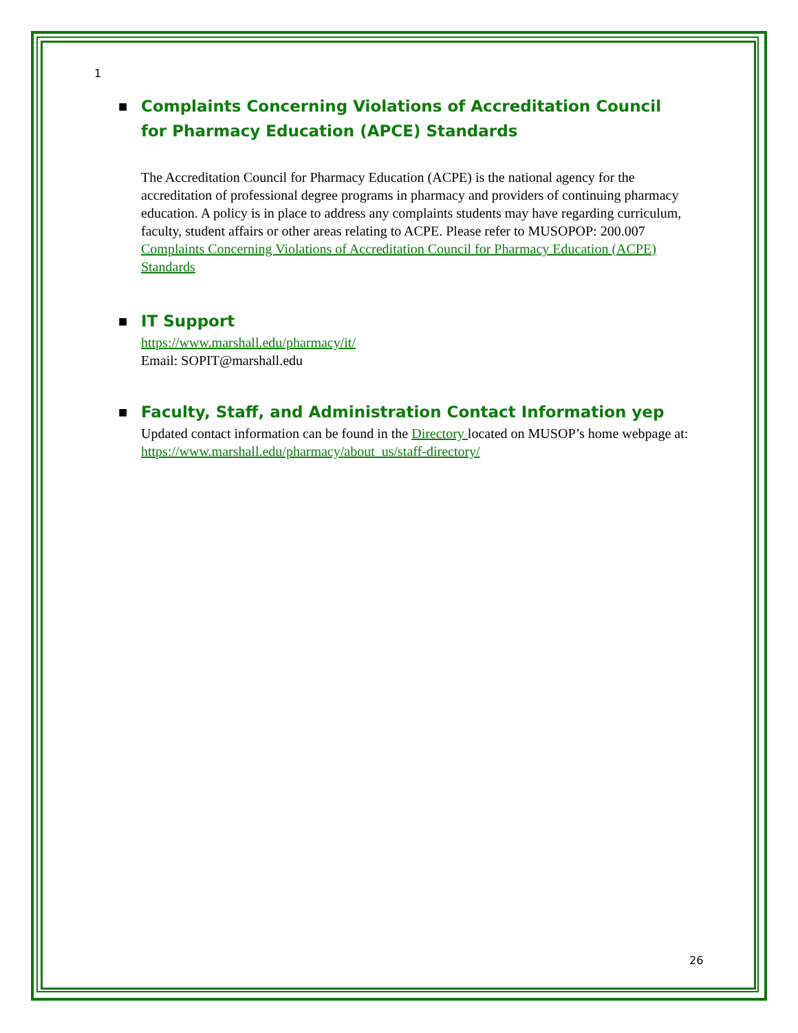1
■ Complaints Concerning Violations of Accreditation Council for Pharmacy Education (APCE) Standards
The Accreditation Council for Pharmacy Education (ACPE) is the national agency for the accreditation of professional degree programs in pharmacy and providers of continuing pharmacy education. A policy is in place to address any complaints students may have regarding curriculum, faculty, student affairs or other areas relating to ACPE. Please refer to MUSOPOP: 200.007 Complaints Concerning Violations of Accreditation Council for Pharmacy Education (ACPE) Standards
■ IT Support
https://www.marshall.edu/pharmacy/it/
Email: SOPIT@marshall.edu
■ Faculty, Staff, and Administration Contact Information yep
Updated contact information can be found in the Directory located on MUSOP’s home webpage at: https://www.marshall.edu/pharmacy/about_us/staff-directory/
26